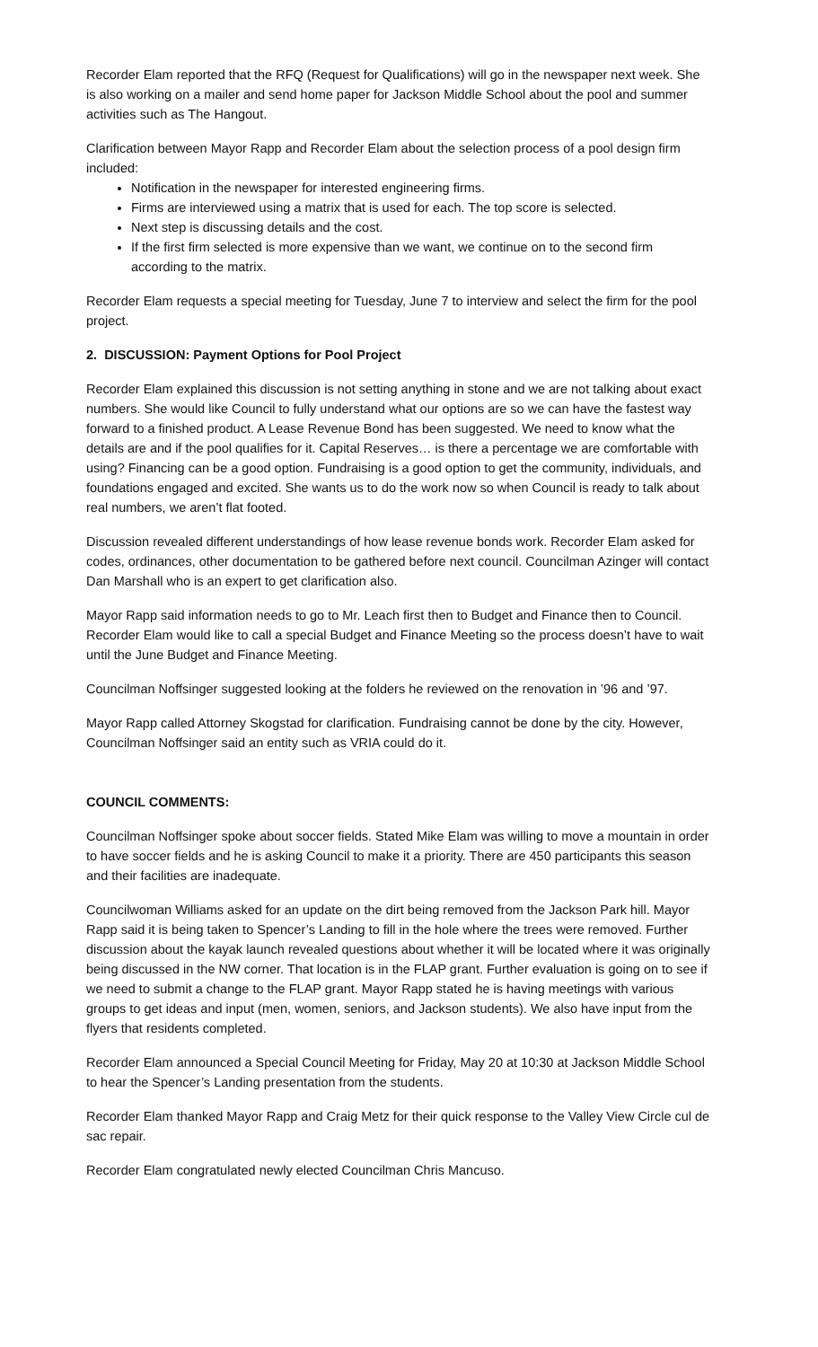Recorder Elam reported that the RFQ (Request for Qualifications) will go in the newspaper next week. She is also working on a mailer and send home paper for Jackson Middle School about the pool and summer activities such as The Hangout.
Clarification between Mayor Rapp and Recorder Elam about the selection process of a pool design firm included:
Notification in the newspaper for interested engineering firms.
Firms are interviewed using a matrix that is used for each. The top score is selected.
Next step is discussing details and the cost.
If the first firm selected is more expensive than we want, we continue on to the second firm according to the matrix.
Recorder Elam requests a special meeting for Tuesday, June 7 to interview and select the firm for the pool project.
2. DISCUSSION: Payment Options for Pool Project
Recorder Elam explained this discussion is not setting anything in stone and we are not talking about exact numbers. She would like Council to fully understand what our options are so we can have the fastest way forward to a finished product. A Lease Revenue Bond has been suggested. We need to know what the details are and if the pool qualifies for it. Capital Reserves… is there a percentage we are comfortable with using? Financing can be a good option. Fundraising is a good option to get the community, individuals, and foundations engaged and excited. She wants us to do the work now so when Council is ready to talk about real numbers, we aren’t flat footed.
Discussion revealed different understandings of how lease revenue bonds work. Recorder Elam asked for codes, ordinances, other documentation to be gathered before next council. Councilman Azinger will contact Dan Marshall who is an expert to get clarification also.
Mayor Rapp said information needs to go to Mr. Leach first then to Budget and Finance then to Council. Recorder Elam would like to call a special Budget and Finance Meeting so the process doesn’t have to wait until the June Budget and Finance Meeting.
Councilman Noffsinger suggested looking at the folders he reviewed on the renovation in ’96 and ’97.
Mayor Rapp called Attorney Skogstad for clarification. Fundraising cannot be done by the city. However, Councilman Noffsinger said an entity such as VRIA could do it.
COUNCIL COMMENTS:
Councilman Noffsinger spoke about soccer fields. Stated Mike Elam was willing to move a mountain in order to have soccer fields and he is asking Council to make it a priority. There are 450 participants this season and their facilities are inadequate.
Councilwoman Williams asked for an update on the dirt being removed from the Jackson Park hill. Mayor Rapp said it is being taken to Spencer’s Landing to fill in the hole where the trees were removed. Further discussion about the kayak launch revealed questions about whether it will be located where it was originally being discussed in the NW corner. That location is in the FLAP grant. Further evaluation is going on to see if we need to submit a change to the FLAP grant. Mayor Rapp stated he is having meetings with various groups to get ideas and input (men, women, seniors, and Jackson students). We also have input from the flyers that residents completed.
Recorder Elam announced a Special Council Meeting for Friday, May 20 at 10:30 at Jackson Middle School to hear the Spencer’s Landing presentation from the students.
Recorder Elam thanked Mayor Rapp and Craig Metz for their quick response to the Valley View Circle cul de sac repair.
Recorder Elam congratulated newly elected Councilman Chris Mancuso.